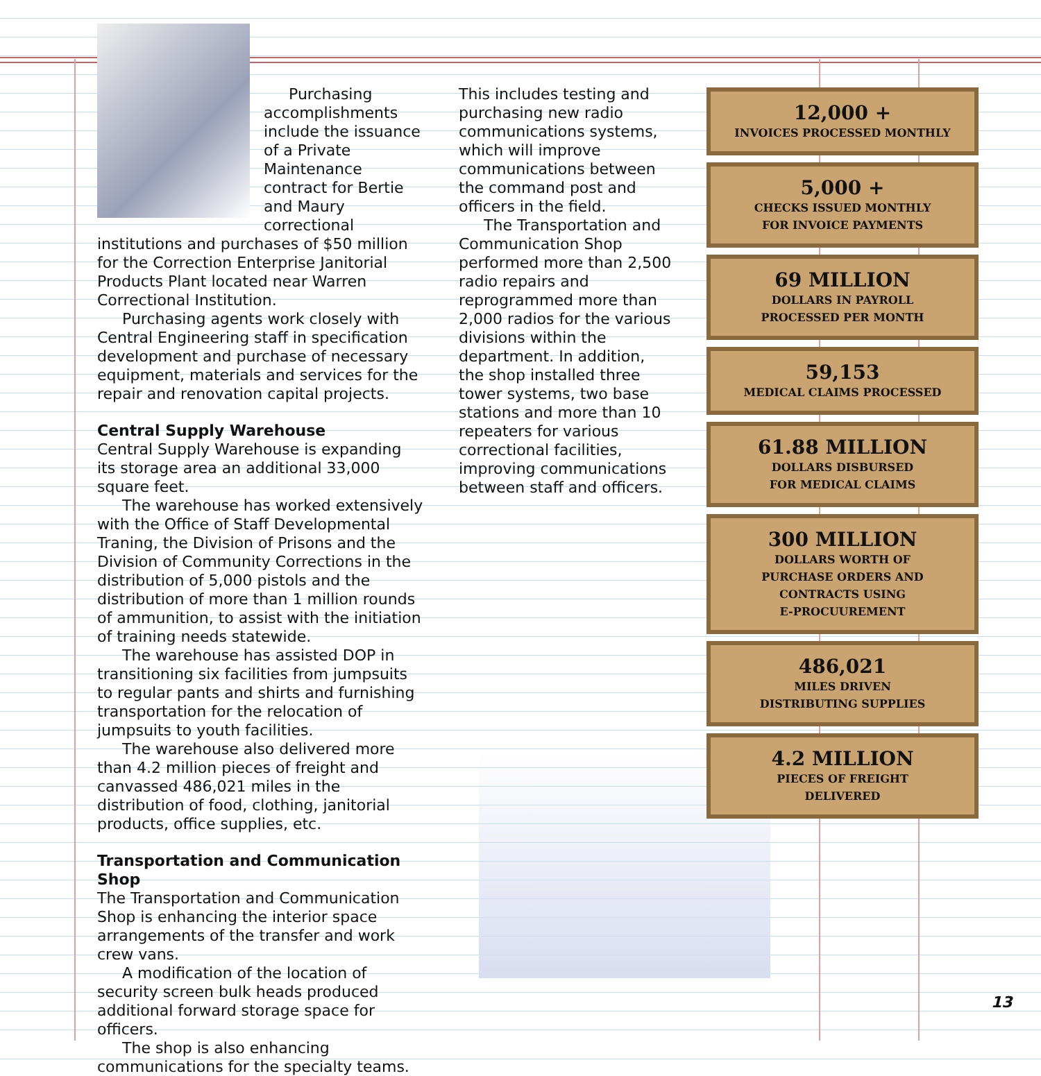Purchasing accomplishments include the issuance of a Private Maintenance contract for Bertie and Maury correctional institutions and purchases of $50 million for the Correction Enterprise Janitorial Products Plant located near Warren Correctional Institution.
Purchasing agents work closely with Central Engineering staff in specification development and purchase of necessary equipment, materials and services for the repair and renovation capital projects.
Central Supply Warehouse
Central Supply Warehouse is expanding its storage area an additional 33,000 square feet.
The warehouse has worked extensively with the Office of Staff Developmental Traning, the Division of Prisons and the Division of Community Corrections in the distribution of 5,000 pistols and the distribution of more than 1 million rounds of ammunition, to assist with the initiation of training needs statewide.
The warehouse has assisted DOP in transitioning six facilities from jumpsuits to regular pants and shirts and furnishing transportation for the relocation of jumpsuits to youth facilities.
The warehouse also delivered more than 4.2 million pieces of freight and canvassed 486,021 miles in the distribution of food, clothing, janitorial products, office supplies, etc.
Transportation and Communication Shop
The Transportation and Communication Shop is enhancing the interior space arrangements of the transfer and work crew vans.
A modification of the location of security screen bulk heads produced additional forward storage space for officers.
The shop is also enhancing communications for the specialty teams.
This includes testing and purchasing new radio communications systems, which will improve communications between the command post and officers in the field.
The Transportation and Communication Shop performed more than 2,500 radio repairs and reprogrammed more than 2,000 radios for the various divisions within the department. In addition, the shop installed three tower systems, two base stations and more than 10 repeaters for various correctional facilities, improving communications between staff and officers.
12,000 +
INVOICES PROCESSED MONTHLY
5,000 +
CHECKS ISSUED MONTHLY
FOR INVOICE PAYMENTS
69 MILLION
DOLLARS IN PAYROLL
PROCESSED PER MONTH
59,153
MEDICAL CLAIMS PROCESSED
61.88 MILLION
DOLLARS DISBURSED
FOR MEDICAL CLAIMS
300 MILLION
DOLLARS WORTH OF
PURCHASE ORDERS AND
CONTRACTS USING
E-PROCUUREMENT
486,021
MILES DRIVEN
DISTRIBUTING SUPPLIES
4.2 MILLION
PIECES OF FREIGHT
DELIVERED
13